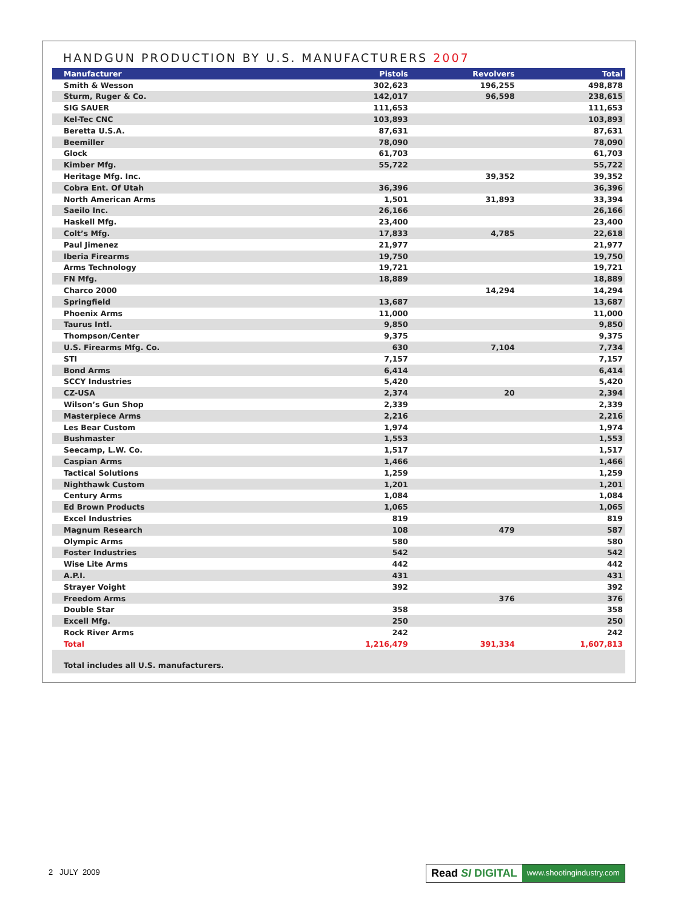HANDGUN PRODUCTION BY U.S. MANUFACTURERS 2007
| Manufacturer | Pistols | Revolvers | Total |
| --- | --- | --- | --- |
| Smith & Wesson | 302,623 | 196,255 | 498,878 |
| Sturm, Ruger & Co. | 142,017 | 96,598 | 238,615 |
| SIG SAUER | 111,653 | | 111,653 |
| Kel-Tec CNC | 103,893 | | 103,893 |
| Beretta U.S.A. | 87,631 | | 87,631 |
| Beemiller | 78,090 | | 78,090 |
| Glock | 61,703 | | 61,703 |
| Kimber Mfg. | 55,722 | | 55,722 |
| Heritage Mfg. Inc. | | 39,352 | 39,352 |
| Cobra Ent. Of Utah | 36,396 | | 36,396 |
| North American Arms | 1,501 | 31,893 | 33,394 |
| Saeilo Inc. | 26,166 | | 26,166 |
| Haskell Mfg. | 23,400 | | 23,400 |
| Colt’s Mfg. | 17,833 | 4,785 | 22,618 |
| Paul Jimenez | 21,977 | | 21,977 |
| Iberia Firearms | 19,750 | | 19,750 |
| Arms Technology | 19,721 | | 19,721 |
| FN Mfg. | 18,889 | | 18,889 |
| Charco 2000 | | 14,294 | 14,294 |
| Springfield | 13,687 | | 13,687 |
| Phoenix Arms | 11,000 | | 11,000 |
| Taurus Intl. | 9,850 | | 9,850 |
| Thompson/Center | 9,375 | | 9,375 |
| U.S. Firearms Mfg. Co. | 630 | 7,104 | 7,734 |
| STI | 7,157 | | 7,157 |
| Bond Arms | 6,414 | | 6,414 |
| SCCY Industries | 5,420 | | 5,420 |
| CZ-USA | 2,374 | 20 | 2,394 |
| Wilson’s Gun Shop | 2,339 | | 2,339 |
| Masterpiece Arms | 2,216 | | 2,216 |
| Les Bear Custom | 1,974 | | 1,974 |
| Bushmaster | 1,553 | | 1,553 |
| Seecamp, L.W. Co. | 1,517 | | 1,517 |
| Caspian Arms | 1,466 | | 1,466 |
| Tactical Solutions | 1,259 | | 1,259 |
| Nighthawk Custom | 1,201 | | 1,201 |
| Century Arms | 1,084 | | 1,084 |
| Ed Brown Products | 1,065 | | 1,065 |
| Excel Industries | 819 | | 819 |
| Magnum Research | 108 | 479 | 587 |
| Olympic Arms | 580 | | 580 |
| Foster Industries | 542 | | 542 |
| Wise Lite Arms | 442 | | 442 |
| A.P.I. | 431 | | 431 |
| Strayer Voight | 392 | | 392 |
| Freedom Arms | | 376 | 376 |
| Double Star | 358 | | 358 |
| Excell Mfg. | 250 | | 250 |
| Rock River Arms | 242 | | 242 |
| Total | 1,216,479 | 391,334 | 1,607,813 |
Total includes all U.S. manufacturers.
2 JULY 2009
Read SI DIGITAL www.shootingindustry.com